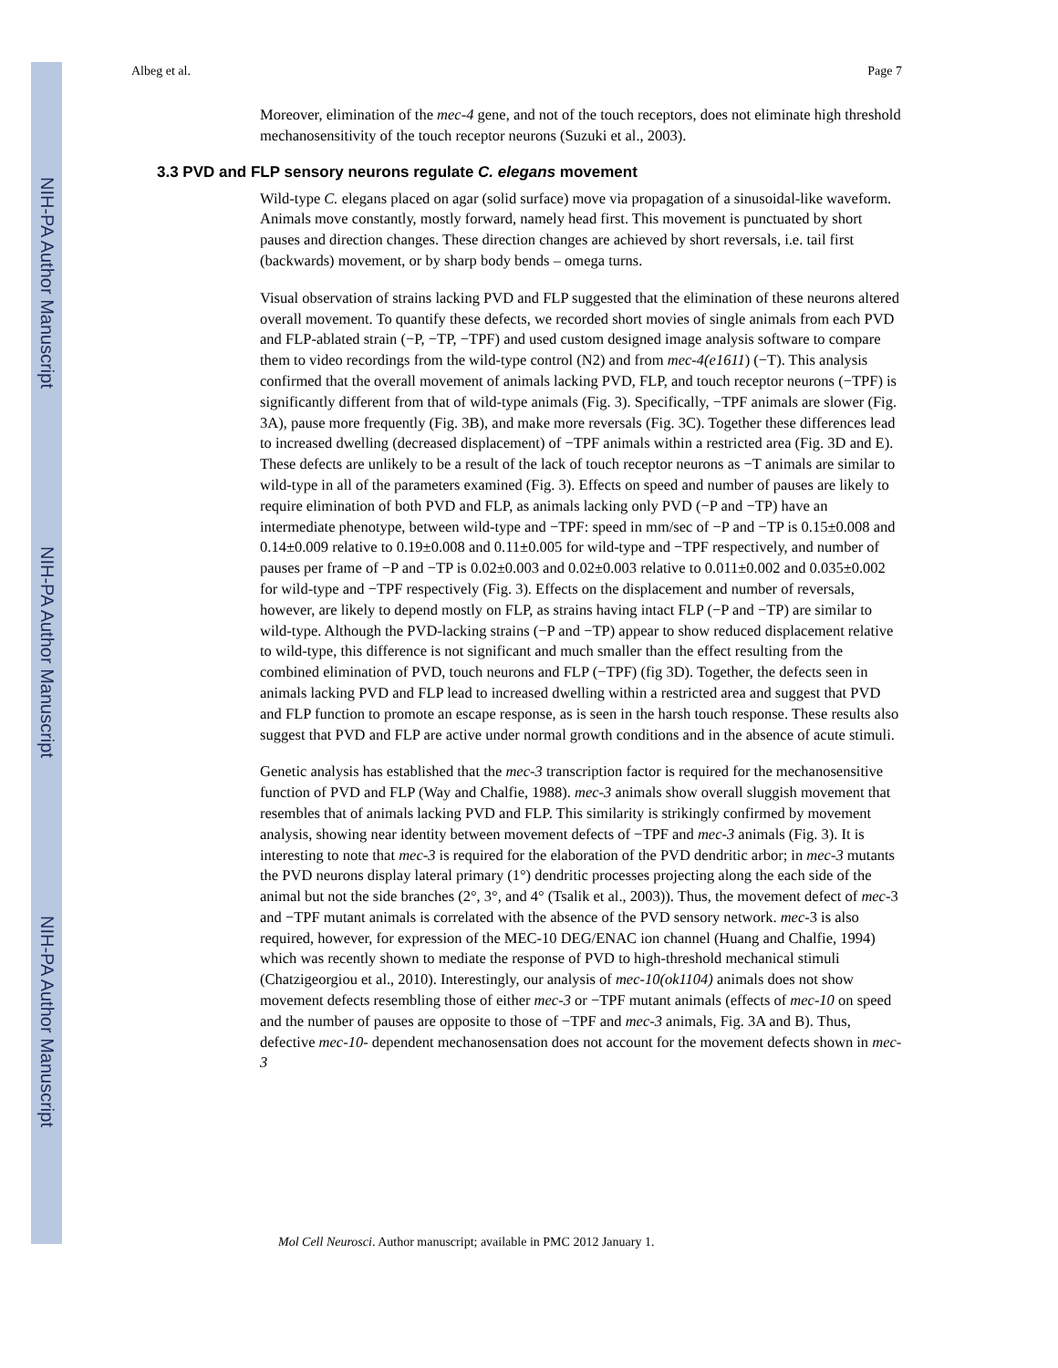NIH-PA Author Manuscript
NIH-PA Author Manuscript
NIH-PA Author Manuscript
Albeg et al. Page 7
Moreover, elimination of the mec-4 gene, and not of the touch receptors, does not eliminate high threshold mechanosensitivity of the touch receptor neurons (Suzuki et al., 2003).
3.3 PVD and FLP sensory neurons regulate C. elegans movement
Wild-type C. elegans placed on agar (solid surface) move via propagation of a sinusoidal-like waveform. Animals move constantly, mostly forward, namely head first. This movement is punctuated by short pauses and direction changes. These direction changes are achieved by short reversals, i.e. tail first (backwards) movement, or by sharp body bends – omega turns.
Visual observation of strains lacking PVD and FLP suggested that the elimination of these neurons altered overall movement. To quantify these defects, we recorded short movies of single animals from each PVD and FLP-ablated strain (−P, −TP, −TPF) and used custom designed image analysis software to compare them to video recordings from the wild-type control (N2) and from mec-4(e1611) (−T). This analysis confirmed that the overall movement of animals lacking PVD, FLP, and touch receptor neurons (−TPF) is significantly different from that of wild-type animals (Fig. 3). Specifically, −TPF animals are slower (Fig. 3A), pause more frequently (Fig. 3B), and make more reversals (Fig. 3C). Together these differences lead to increased dwelling (decreased displacement) of −TPF animals within a restricted area (Fig. 3D and E). These defects are unlikely to be a result of the lack of touch receptor neurons as −T animals are similar to wild-type in all of the parameters examined (Fig. 3). Effects on speed and number of pauses are likely to require elimination of both PVD and FLP, as animals lacking only PVD (−P and −TP) have an intermediate phenotype, between wild-type and −TPF: speed in mm/sec of −P and −TP is 0.15±0.008 and 0.14±0.009 relative to 0.19±0.008 and 0.11±0.005 for wild-type and −TPF respectively, and number of pauses per frame of −P and −TP is 0.02±0.003 and 0.02±0.003 relative to 0.011±0.002 and 0.035±0.002 for wild-type and −TPF respectively (Fig. 3). Effects on the displacement and number of reversals, however, are likely to depend mostly on FLP, as strains having intact FLP (−P and −TP) are similar to wild-type. Although the PVD-lacking strains (−P and −TP) appear to show reduced displacement relative to wild-type, this difference is not significant and much smaller than the effect resulting from the combined elimination of PVD, touch neurons and FLP (−TPF) (fig 3D). Together, the defects seen in animals lacking PVD and FLP lead to increased dwelling within a restricted area and suggest that PVD and FLP function to promote an escape response, as is seen in the harsh touch response. These results also suggest that PVD and FLP are active under normal growth conditions and in the absence of acute stimuli.
Genetic analysis has established that the mec-3 transcription factor is required for the mechanosensitive function of PVD and FLP (Way and Chalfie, 1988). mec-3 animals show overall sluggish movement that resembles that of animals lacking PVD and FLP. This similarity is strikingly confirmed by movement analysis, showing near identity between movement defects of −TPF and mec-3 animals (Fig. 3). It is interesting to note that mec-3 is required for the elaboration of the PVD dendritic arbor; in mec-3 mutants the PVD neurons display lateral primary (1°) dendritic processes projecting along the each side of the animal but not the side branches (2°, 3°, and 4° (Tsalik et al., 2003)). Thus, the movement defect of mec-3 and −TPF mutant animals is correlated with the absence of the PVD sensory network. mec-3 is also required, however, for expression of the MEC-10 DEG/ENAC ion channel (Huang and Chalfie, 1994) which was recently shown to mediate the response of PVD to high-threshold mechanical stimuli (Chatzigeorgiou et al., 2010). Interestingly, our analysis of mec-10(ok1104) animals does not show movement defects resembling those of either mec-3 or −TPF mutant animals (effects of mec-10 on speed and the number of pauses are opposite to those of −TPF and mec-3 animals, Fig. 3A and B). Thus, defective mec-10- dependent mechanosensation does not account for the movement defects shown in mec-3
Mol Cell Neurosci. Author manuscript; available in PMC 2012 January 1.